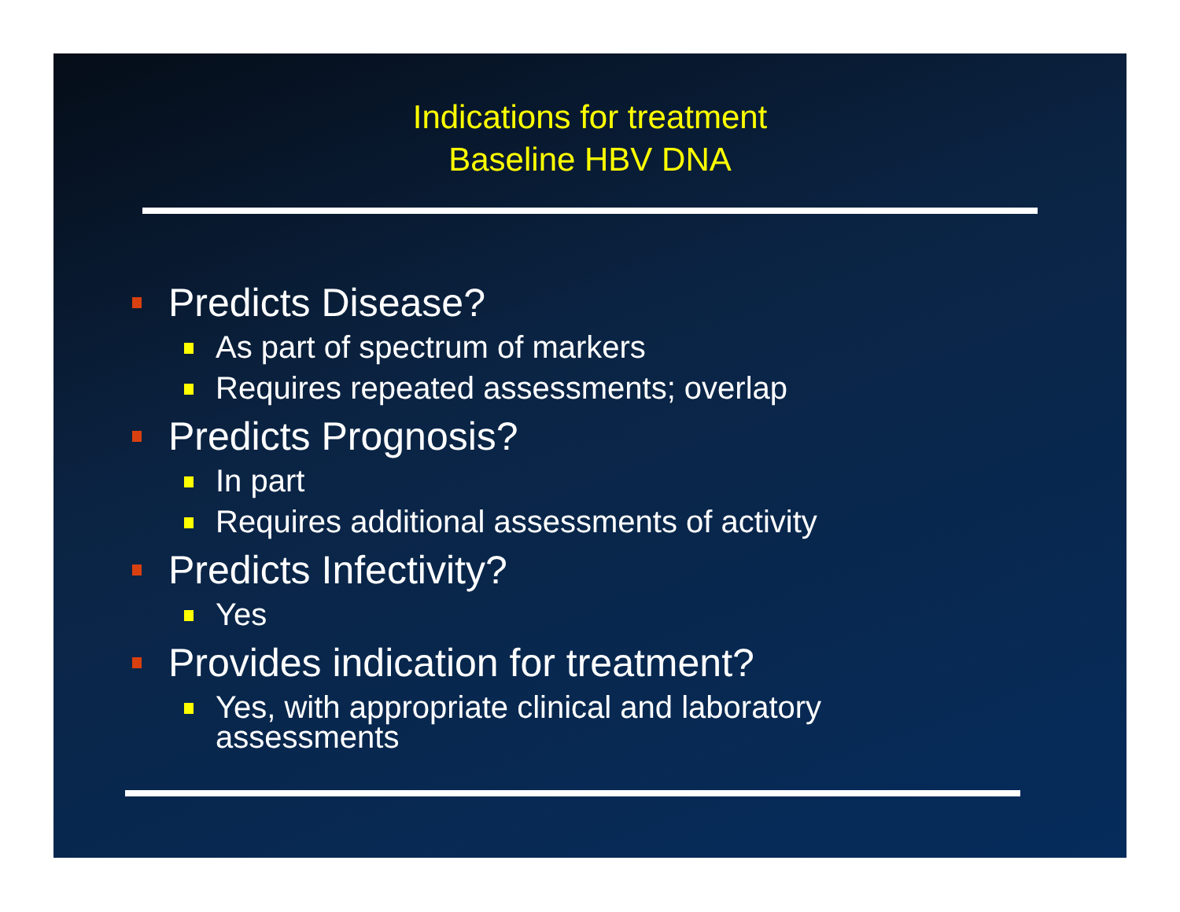Indications for treatment
Baseline HBV DNA
Predicts Disease?
As part of spectrum of markers
Requires repeated assessments; overlap
Predicts Prognosis?
In part
Requires additional assessments of activity
Predicts Infectivity?
Yes
Provides indication for treatment?
Yes, with appropriate clinical and laboratory
assessments